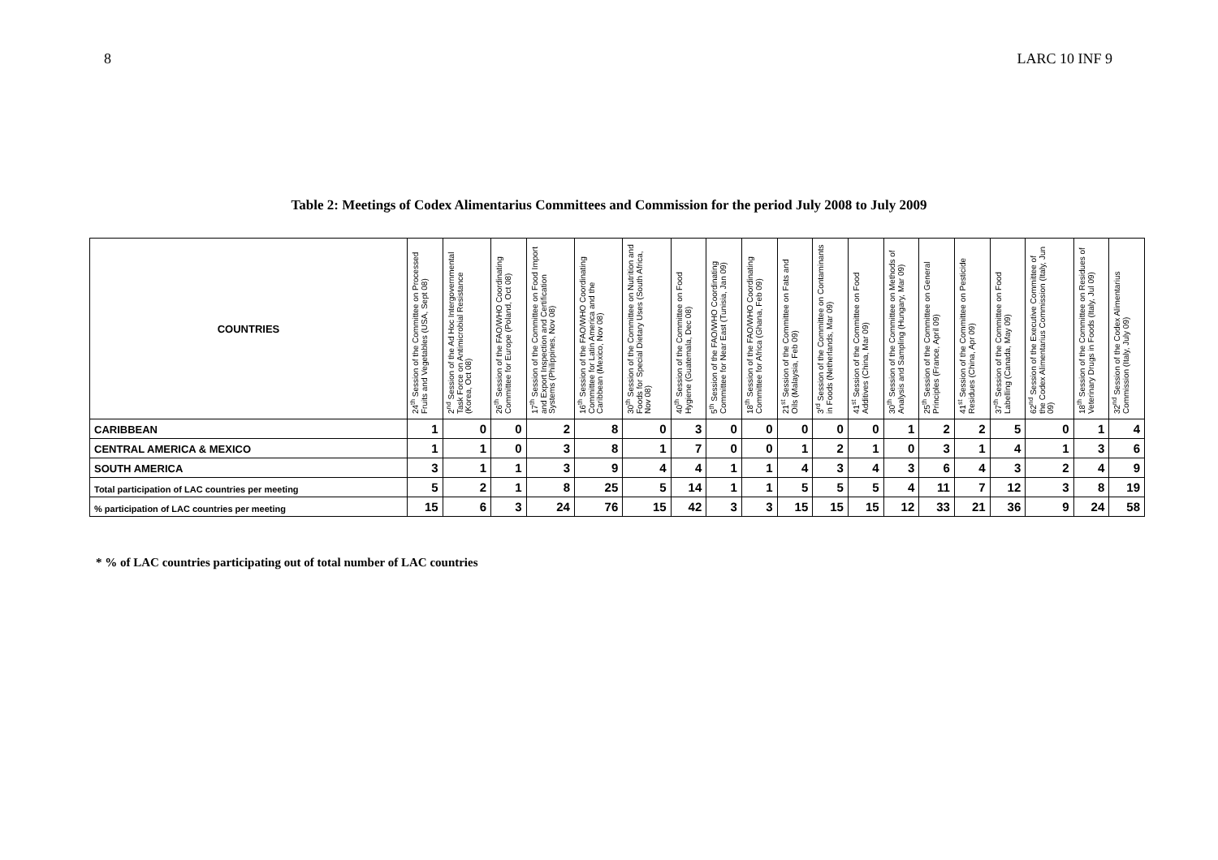8 LARC 10 INF 9
Table 2: Meetings of Codex Alimentarius Committees and Commission for the period July 2008 to July 2009
| COUNTRIES | 24<sup>th</sup> Session of the Committee on Processed Fruits and Vegetables (USA, Sept 08) | 2<sup>nd</sup> Session of the Ad Hoc Intergovernmental Task Force on Antimicrobial Resistance (Korea, Oct 08) | 26<sup>th</sup> Session of the FAO/WHO Coordinating Committee for Europe (Poland, Oct 08) | 17<sup>th</sup> Session of the Committee on Food Import and Export Inspection and Certification Systems (Philippines, Nov 08) | 16<sup>th</sup> Session of the FAO/WHO Coordinating Committee for Latin America and the Caribbean (Mexico, Nov 08) | 30<sup>th</sup> Session of the Committee on Nutrition and Foods for Special Dietary Uses (South Africa, Nov 08) | 40<sup>th</sup> Session of the Committee on Food Hygiene (Guatemala, Dec 08) | 5<sup>th</sup> Session of the FAO/WHO Coordinating Committee for Near East (Tunisia, Jan 09) | 18<sup>th</sup> Session of the FAO/WHO Coordinating Committee for Africa (Ghana, Feb 09) | 21<sup>st</sup> Session of the Committee on Fats and Oils (Malaysia, Feb 09) | 3<sup>rd</sup> Session of the Committee on Contaminants in Foods (Netherlands, Mar 09) | 41<sup>st</sup> Session of the Committee on Food Additives (China, Mar 09) | 30<sup>th</sup> Session of the Committee on Methods of Analysis and Sampling (Hungary, Mar 09) | 25<sup>th</sup> Session of the Committee on General Principles (France, April 09) | 41<sup>st</sup> Session of the Committee on Pesticide Residues (China, Apr 09) | 37<sup>th</sup> Session of the Committee on Food Labelling (Canada, May 09) | 62<sup>nd</sup> Session of the Executive Committee of the Codex Alimentarius Commission (Italy, Jun 09) | 18<sup>th</sup> Session of the Committee on Residues of Veterinary Drugs in Foods (Italy, Jul 09) | 32<sup>nd</sup> Session of the Codex Alimentarius Commission (Italy, July 09) |
| --- | --- | --- | --- | --- | --- | --- | --- | --- | --- | --- | --- | --- | --- | --- | --- | --- | --- | --- | --- |
| CARIBBEAN | 1 | 0 | 0 | 2 | 8 | 0 | 3 | 0 | 0 | 0 | 0 | 0 | 1 | 2 | 2 | 5 | 0 | 1 | 4 |
| CENTRAL AMERICA & MEXICO | 1 | 1 | 0 | 3 | 8 | 1 | 7 | 0 | 0 | 1 | 2 | 1 | 0 | 3 | 1 | 4 | 1 | 3 | 6 |
| SOUTH AMERICA | 3 | 1 | 1 | 3 | 9 | 4 | 4 | 1 | 1 | 4 | 3 | 4 | 3 | 6 | 4 | 3 | 2 | 4 | 9 |
| Total participation of LAC countries per meeting | 5 | 2 | 1 | 8 | 25 | 5 | 14 | 1 | 1 | 5 | 5 | 5 | 4 | 11 | 7 | 12 | 3 | 8 | 19 |
| % participation of LAC countries per meeting | 15 | 6 | 3 | 24 | 76 | 15 | 42 | 3 | 3 | 15 | 15 | 15 | 12 | 33 | 21 | 36 | 9 | 24 | 58 |
* % of LAC countries participating out of total number of LAC countries